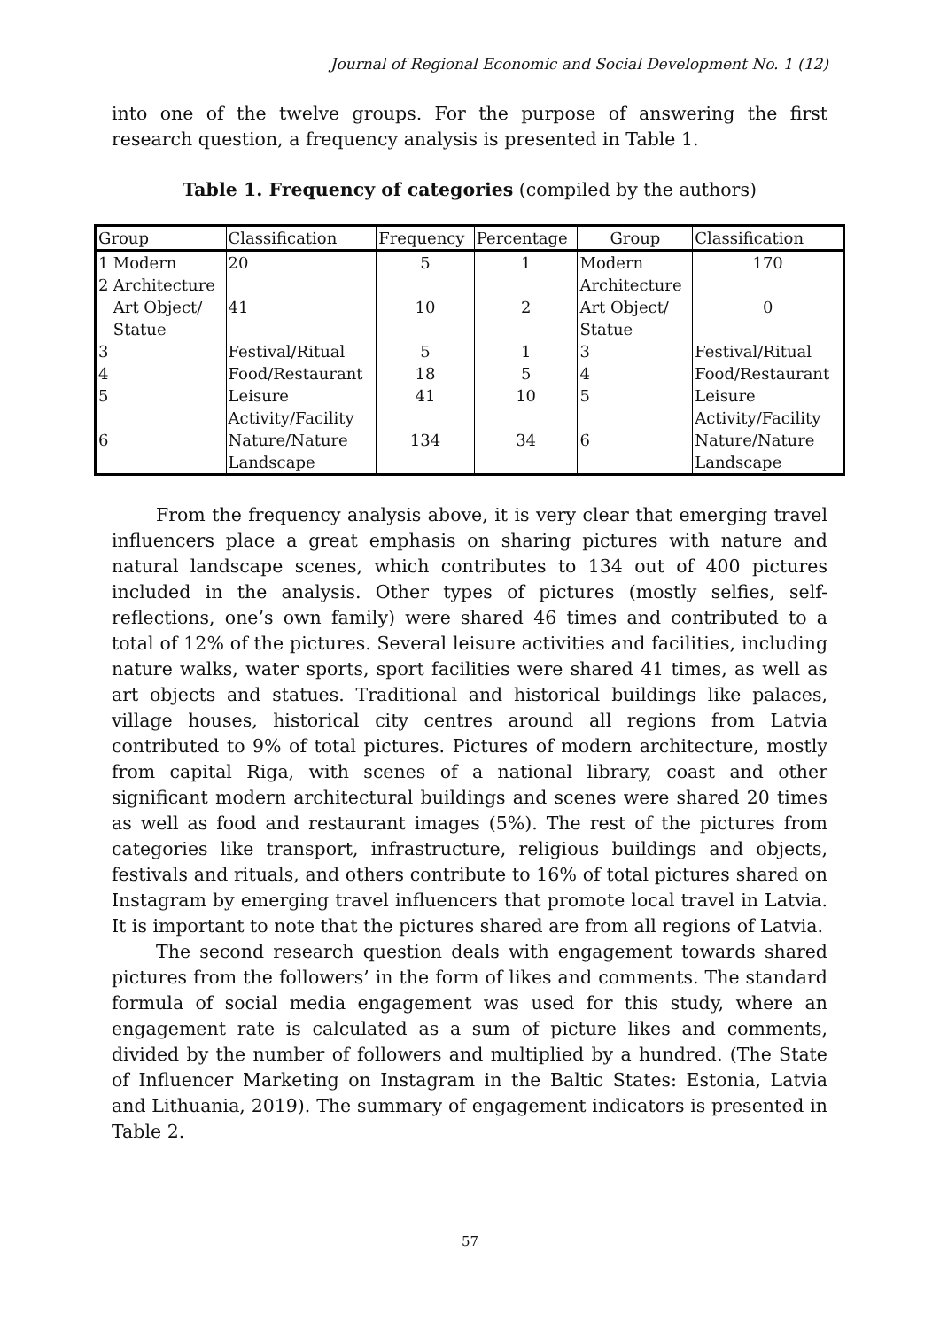Journal of Regional Economic and Social Development No. 1 (12)
into one of the twelve groups. For the purpose of answering the first research question, a frequency analysis is presented in Table 1.
Table 1. Frequency of categories (compiled by the authors)
| Group | | Classification | Frequency | Percentage | Group | Classification |
| 1 2 | Modern Architecture | 20 | 5 | 1 | Modern Architecture | 170 |
| | Art Object/ Statue | 41 | 10 | 2 | Art Object/ Statue | 0 |
| 3 | | Festival/Ritual | 5 | 1 | 3 | Festival/Ritual |
| 4 | | Food/Restaurant | 18 | 5 | 4 | Food/Restaurant |
| 5 | | Leisure Activity/Facility | 41 | 10 | 5 | Leisure Activity/Facility |
| 6 | | Nature/Nature Landscape | 134 | 34 | 6 | Nature/Nature Landscape |
From the frequency analysis above, it is very clear that emerging travel influencers place a great emphasis on sharing pictures with nature and natural landscape scenes, which contributes to 134 out of 400 pictures included in the analysis. Other types of pictures (mostly selfies, self-reflections, one’s own family) were shared 46 times and contributed to a total of 12% of the pictures. Several leisure activities and facilities, including nature walks, water sports, sport facilities were shared 41 times, as well as art objects and statues. Traditional and historical buildings like palaces, village houses, historical city centres around all regions from Latvia contributed to 9% of total pictures. Pictures of modern architecture, mostly from capital Riga, with scenes of a national library, coast and other significant modern architectural buildings and scenes were shared 20 times as well as food and restaurant images (5%). The rest of the pictures from categories like transport, infrastructure, religious buildings and objects, festivals and rituals, and others contribute to 16% of total pictures shared on Instagram by emerging travel influencers that promote local travel in Latvia. It is important to note that the pictures shared are from all regions of Latvia.
The second research question deals with engagement towards shared pictures from the followers’ in the form of likes and comments. The standard formula of social media engagement was used for this study, where an engagement rate is calculated as a sum of picture likes and comments, divided by the number of followers and multiplied by a hundred. (The State of Influencer Marketing on Instagram in the Baltic States: Estonia, Latvia and Lithuania, 2019). The summary of engagement indicators is presented in Table 2.
57